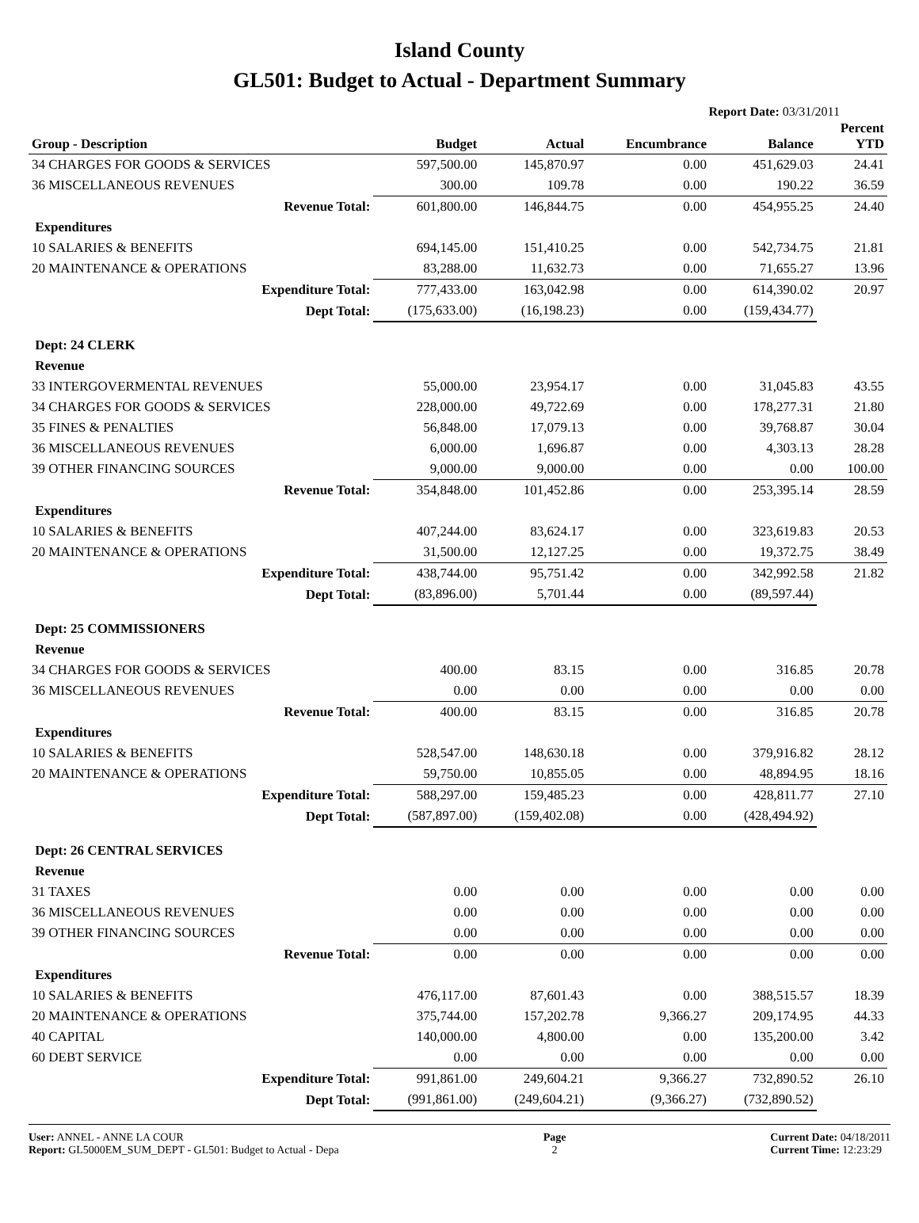Island County
GL501: Budget to Actual - Department Summary
Report Date: 03/31/2011
| Group - Description | Budget | Actual | Encumbrance | Balance | Percent YTD |
| --- | --- | --- | --- | --- | --- |
| 34 CHARGES FOR GOODS & SERVICES | 597,500.00 | 145,870.97 | 0.00 | 451,629.03 | 24.41 |
| 36 MISCELLANEOUS REVENUES | 300.00 | 109.78 | 0.00 | 190.22 | 36.59 |
| Revenue Total: | 601,800.00 | 146,844.75 | 0.00 | 454,955.25 | 24.40 |
| Expenditures | | | | | |
| 10 SALARIES & BENEFITS | 694,145.00 | 151,410.25 | 0.00 | 542,734.75 | 21.81 |
| 20 MAINTENANCE & OPERATIONS | 83,288.00 | 11,632.73 | 0.00 | 71,655.27 | 13.96 |
| Expenditure Total: | 777,433.00 | 163,042.98 | 0.00 | 614,390.02 | 20.97 |
| Dept Total: | (175,633.00) | (16,198.23) | 0.00 | (159,434.77) | |
| Dept: 24 CLERK | | | | | |
| Revenue | | | | | |
| 33 INTERGOVERMENTAL REVENUES | 55,000.00 | 23,954.17 | 0.00 | 31,045.83 | 43.55 |
| 34 CHARGES FOR GOODS & SERVICES | 228,000.00 | 49,722.69 | 0.00 | 178,277.31 | 21.80 |
| 35 FINES & PENALTIES | 56,848.00 | 17,079.13 | 0.00 | 39,768.87 | 30.04 |
| 36 MISCELLANEOUS REVENUES | 6,000.00 | 1,696.87 | 0.00 | 4,303.13 | 28.28 |
| 39 OTHER FINANCING SOURCES | 9,000.00 | 9,000.00 | 0.00 | 0.00 | 100.00 |
| Revenue Total: | 354,848.00 | 101,452.86 | 0.00 | 253,395.14 | 28.59 |
| Expenditures | | | | | |
| 10 SALARIES & BENEFITS | 407,244.00 | 83,624.17 | 0.00 | 323,619.83 | 20.53 |
| 20 MAINTENANCE & OPERATIONS | 31,500.00 | 12,127.25 | 0.00 | 19,372.75 | 38.49 |
| Expenditure Total: | 438,744.00 | 95,751.42 | 0.00 | 342,992.58 | 21.82 |
| Dept Total: | (83,896.00) | 5,701.44 | 0.00 | (89,597.44) | |
| Dept: 25 COMMISSIONERS | | | | | |
| Revenue | | | | | |
| 34 CHARGES FOR GOODS & SERVICES | 400.00 | 83.15 | 0.00 | 316.85 | 20.78 |
| 36 MISCELLANEOUS REVENUES | 0.00 | 0.00 | 0.00 | 0.00 | 0.00 |
| Revenue Total: | 400.00 | 83.15 | 0.00 | 316.85 | 20.78 |
| Expenditures | | | | | |
| 10 SALARIES & BENEFITS | 528,547.00 | 148,630.18 | 0.00 | 379,916.82 | 28.12 |
| 20 MAINTENANCE & OPERATIONS | 59,750.00 | 10,855.05 | 0.00 | 48,894.95 | 18.16 |
| Expenditure Total: | 588,297.00 | 159,485.23 | 0.00 | 428,811.77 | 27.10 |
| Dept Total: | (587,897.00) | (159,402.08) | 0.00 | (428,494.92) | |
| Dept: 26 CENTRAL SERVICES | | | | | |
| Revenue | | | | | |
| 31 TAXES | 0.00 | 0.00 | 0.00 | 0.00 | 0.00 |
| 36 MISCELLANEOUS REVENUES | 0.00 | 0.00 | 0.00 | 0.00 | 0.00 |
| 39 OTHER FINANCING SOURCES | 0.00 | 0.00 | 0.00 | 0.00 | 0.00 |
| Revenue Total: | 0.00 | 0.00 | 0.00 | 0.00 | 0.00 |
| Expenditures | | | | | |
| 10 SALARIES & BENEFITS | 476,117.00 | 87,601.43 | 0.00 | 388,515.57 | 18.39 |
| 20 MAINTENANCE & OPERATIONS | 375,744.00 | 157,202.78 | 9,366.27 | 209,174.95 | 44.33 |
| 40 CAPITAL | 140,000.00 | 4,800.00 | 0.00 | 135,200.00 | 3.42 |
| 60 DEBT SERVICE | 0.00 | 0.00 | 0.00 | 0.00 | 0.00 |
| Expenditure Total: | 991,861.00 | 249,604.21 | 9,366.27 | 732,890.52 | 26.10 |
| Dept Total: | (991,861.00) | (249,604.21) | (9,366.27) | (732,890.52) | |
User: ANNEL - ANNE LA COUR
Report: GL5000EM_SUM_DEPT - GL501: Budget to Actual - Depa
Page
2
Current Date: 04/18/2011
Current Time: 12:23:29